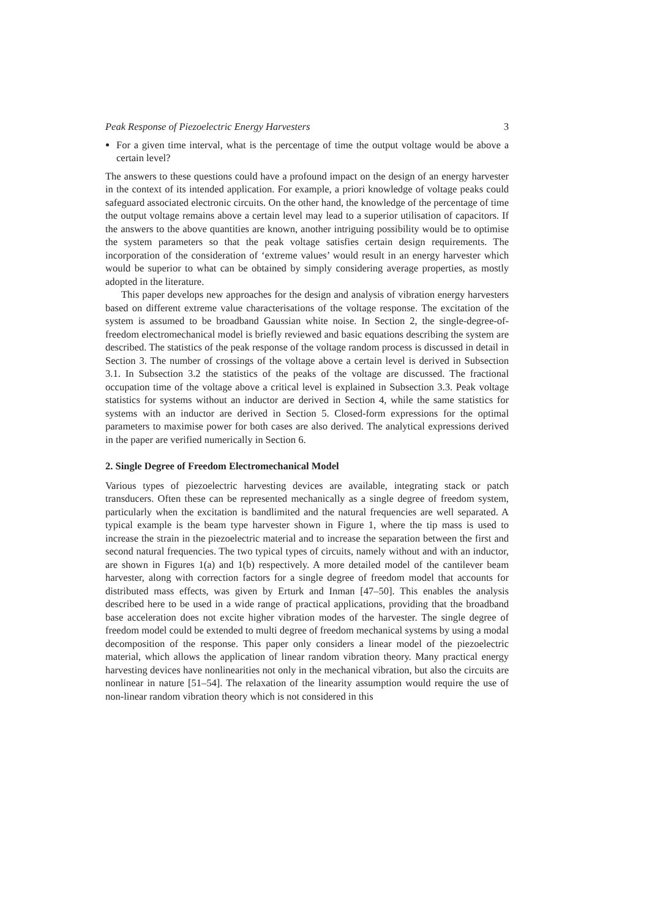Peak Response of Piezoelectric Energy Harvesters 3
For a given time interval, what is the percentage of time the output voltage would be above a certain level?
The answers to these questions could have a profound impact on the design of an energy harvester in the context of its intended application. For example, a priori knowledge of voltage peaks could safeguard associated electronic circuits. On the other hand, the knowledge of the percentage of time the output voltage remains above a certain level may lead to a superior utilisation of capacitors. If the answers to the above quantities are known, another intriguing possibility would be to optimise the system parameters so that the peak voltage satisfies certain design requirements. The incorporation of the consideration of ‘extreme values’ would result in an energy harvester which would be superior to what can be obtained by simply considering average properties, as mostly adopted in the literature.
This paper develops new approaches for the design and analysis of vibration energy harvesters based on different extreme value characterisations of the voltage response. The excitation of the system is assumed to be broadband Gaussian white noise. In Section 2, the single-degree-of-freedom electromechanical model is briefly reviewed and basic equations describing the system are described. The statistics of the peak response of the voltage random process is discussed in detail in Section 3. The number of crossings of the voltage above a certain level is derived in Subsection 3.1. In Subsection 3.2 the statistics of the peaks of the voltage are discussed. The fractional occupation time of the voltage above a critical level is explained in Subsection 3.3. Peak voltage statistics for systems without an inductor are derived in Section 4, while the same statistics for systems with an inductor are derived in Section 5. Closed-form expressions for the optimal parameters to maximise power for both cases are also derived. The analytical expressions derived in the paper are verified numerically in Section 6.
2. Single Degree of Freedom Electromechanical Model
Various types of piezoelectric harvesting devices are available, integrating stack or patch transducers. Often these can be represented mechanically as a single degree of freedom system, particularly when the excitation is bandlimited and the natural frequencies are well separated. A typical example is the beam type harvester shown in Figure 1, where the tip mass is used to increase the strain in the piezoelectric material and to increase the separation between the first and second natural frequencies. The two typical types of circuits, namely without and with an inductor, are shown in Figures 1(a) and 1(b) respectively. A more detailed model of the cantilever beam harvester, along with correction factors for a single degree of freedom model that accounts for distributed mass effects, was given by Erturk and Inman [47–50]. This enables the analysis described here to be used in a wide range of practical applications, providing that the broadband base acceleration does not excite higher vibration modes of the harvester. The single degree of freedom model could be extended to multi degree of freedom mechanical systems by using a modal decomposition of the response. This paper only considers a linear model of the piezoelectric material, which allows the application of linear random vibration theory. Many practical energy harvesting devices have nonlinearities not only in the mechanical vibration, but also the circuits are nonlinear in nature [51–54]. The relaxation of the linearity assumption would require the use of non-linear random vibration theory which is not considered in this